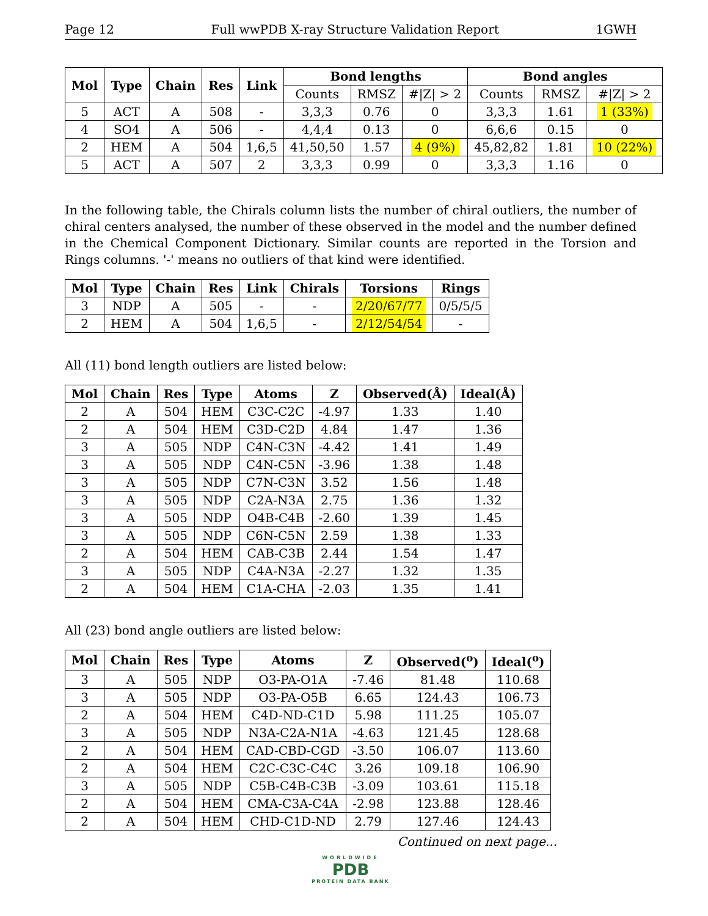Page 12 Full wwPDB X-ray Structure Validation Report 1GWH
| Mol | Type | Chain | Res | Link | Bond lengths | | | Bond angles | | |
| --- | --- | --- | --- | --- | --- | --- | --- | --- | --- | --- |
| | | | | | Counts | RMSZ | #/Z/ > 2 | Counts | RMSZ | #/Z/ > 2 |
| 5 | ACT | A | 508 | - | 3,3,3 | 0.76 | 0 | 3,3,3 | 1.61 | 1 (33%) |
| 4 | SO4 | A | 506 | - | 4,4,4 | 0.13 | 0 | 6,6,6 | 0.15 | 0 |
| 2 | HEM | A | 504 | 1,6,5 | 41,50,50 | 1.57 | 4 (9%) | 45,82,82 | 1.81 | 10 (22%) |
| 5 | ACT | A | 507 | 2 | 3,3,3 | 0.99 | 0 | 3,3,3 | 1.16 | 0 |
In the following table, the Chirals column lists the number of chiral outliers, the number of chiral centers analysed, the number of these observed in the model and the number defined in the Chemical Component Dictionary. Similar counts are reported in the Torsion and Rings columns. '-' means no outliers of that kind were identified.
| Mol | Type | Chain | Res | Link | Chirals | Torsions | Rings |
| --- | --- | --- | --- | --- | --- | --- | --- |
| 3 | NDP | A | 505 | - | - | 2/20/67/77 | 0/5/5/5 |
| 2 | HEM | A | 504 | 1,6,5 | - | 2/12/54/54 | - |
All (11) bond length outliers are listed below:
| Mol | Chain | Res | Type | Atoms | Z | Observed(Å) | Ideal(Å) |
| --- | --- | --- | --- | --- | --- | --- | --- |
| 2 | A | 504 | HEM | C3C-C2C | -4.97 | 1.33 | 1.40 |
| 2 | A | 504 | HEM | C3D-C2D | 4.84 | 1.47 | 1.36 |
| 3 | A | 505 | NDP | C4N-C3N | -4.42 | 1.41 | 1.49 |
| 3 | A | 505 | NDP | C4N-C5N | -3.96 | 1.38 | 1.48 |
| 3 | A | 505 | NDP | C7N-C3N | 3.52 | 1.56 | 1.48 |
| 3 | A | 505 | NDP | C2A-N3A | 2.75 | 1.36 | 1.32 |
| 3 | A | 505 | NDP | O4B-C4B | -2.60 | 1.39 | 1.45 |
| 3 | A | 505 | NDP | C6N-C5N | 2.59 | 1.38 | 1.33 |
| 2 | A | 504 | HEM | CAB-C3B | 2.44 | 1.54 | 1.47 |
| 3 | A | 505 | NDP | C4A-N3A | -2.27 | 1.32 | 1.35 |
| 2 | A | 504 | HEM | C1A-CHA | -2.03 | 1.35 | 1.41 |
All (23) bond angle outliers are listed below:
| Mol | Chain | Res | Type | Atoms | Z | Observed(<sup>o</sup>) | Ideal(<sup>o</sup>) |
| --- | --- | --- | --- | --- | --- | --- | --- |
| 3 | A | 505 | NDP | O3-PA-O1A | -7.46 | 81.48 | 110.68 |
| 3 | A | 505 | NDP | O3-PA-O5B | 6.65 | 124.43 | 106.73 |
| 2 | A | 504 | HEM | C4D-ND-C1D | 5.98 | 111.25 | 105.07 |
| 3 | A | 505 | NDP | N3A-C2A-N1A | -4.63 | 121.45 | 128.68 |
| 2 | A | 504 | HEM | CAD-CBD-CGD | -3.50 | 106.07 | 113.60 |
| 2 | A | 504 | HEM | C2C-C3C-C4C | 3.26 | 109.18 | 106.90 |
| 3 | A | 505 | NDP | C5B-C4B-C3B | -3.09 | 103.61 | 115.18 |
| 2 | A | 504 | HEM | CMA-C3A-C4A | -2.98 | 123.88 | 128.46 |
| 2 | A | 504 | HEM | CHD-C1D-ND | 2.79 | 127.46 | 124.43 |
Continued on next page...
WORLDWIDE
PDB
PROTEIN DATA BANK